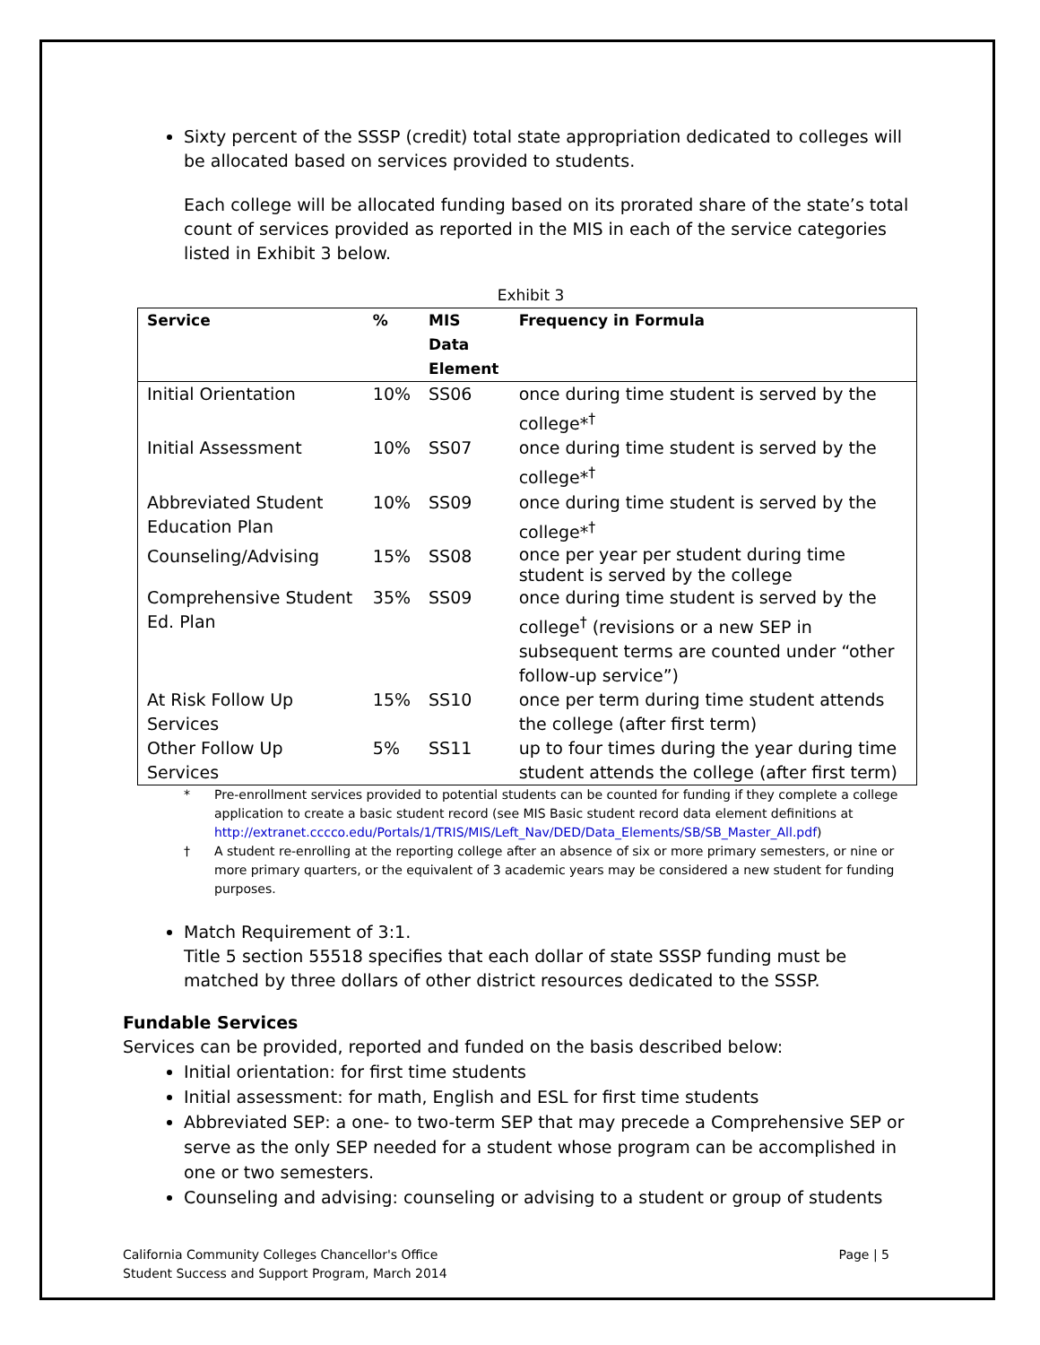Sixty percent of the SSSP (credit) total state appropriation dedicated to colleges will be allocated based on services provided to students.
Each college will be allocated funding based on its prorated share of the state’s total count of services provided as reported in the MIS in each of the service categories listed in Exhibit 3 below.
Exhibit 3
| Service | % | MIS Data Element | Frequency in Formula |
| --- | --- | --- | --- |
| Initial Orientation | 10% | SS06 | once during time student is served by the college*<sup>†</sup> |
| Initial Assessment | 10% | SS07 | once during time student is served by the college*<sup>†</sup> |
| Abbreviated Student Education Plan | 10% | SS09 | once during time student is served by the college*<sup>†</sup> |
| Counseling/Advising | 15% | SS08 | once per year per student during time student is served by the college |
| Comprehensive Student Ed. Plan | 35% | SS09 | once during time student is served by the college<sup>†</sup> (revisions or a new SEP in subsequent terms are counted under “other follow-up service”) |
| At Risk Follow Up Services | 15% | SS10 | once per term during time student attends the college (after first term) |
| Other Follow Up Services | 5% | SS11 | up to four times during the year during time student attends the college (after first term) |
* Pre-enrollment services provided to potential students can be counted for funding if they complete a college application to create a basic student record (see MIS Basic student record data element definitions at http://extranet.cccco.edu/Portals/1/TRIS/MIS/Left_Nav/DED/Data_Elements/SB/SB_Master_All.pdf)
† A student re-enrolling at the reporting college after an absence of six or more primary semesters, or nine or more primary quarters, or the equivalent of 3 academic years may be considered a new student for funding purposes.
Match Requirement of 3:1.
Title 5 section 55518 specifies that each dollar of state SSSP funding must be matched by three dollars of other district resources dedicated to the SSSP.
Fundable Services
Services can be provided, reported and funded on the basis described below:
Initial orientation: for first time students
Initial assessment: for math, English and ESL for first time students
Abbreviated SEP: a one- to two-term SEP that may precede a Comprehensive SEP or serve as the only SEP needed for a student whose program can be accomplished in one or two semesters.
Counseling and advising: counseling or advising to a student or group of students
California Community Colleges Chancellor's Office
Student Success and Support Program, March 2014
Page | 5